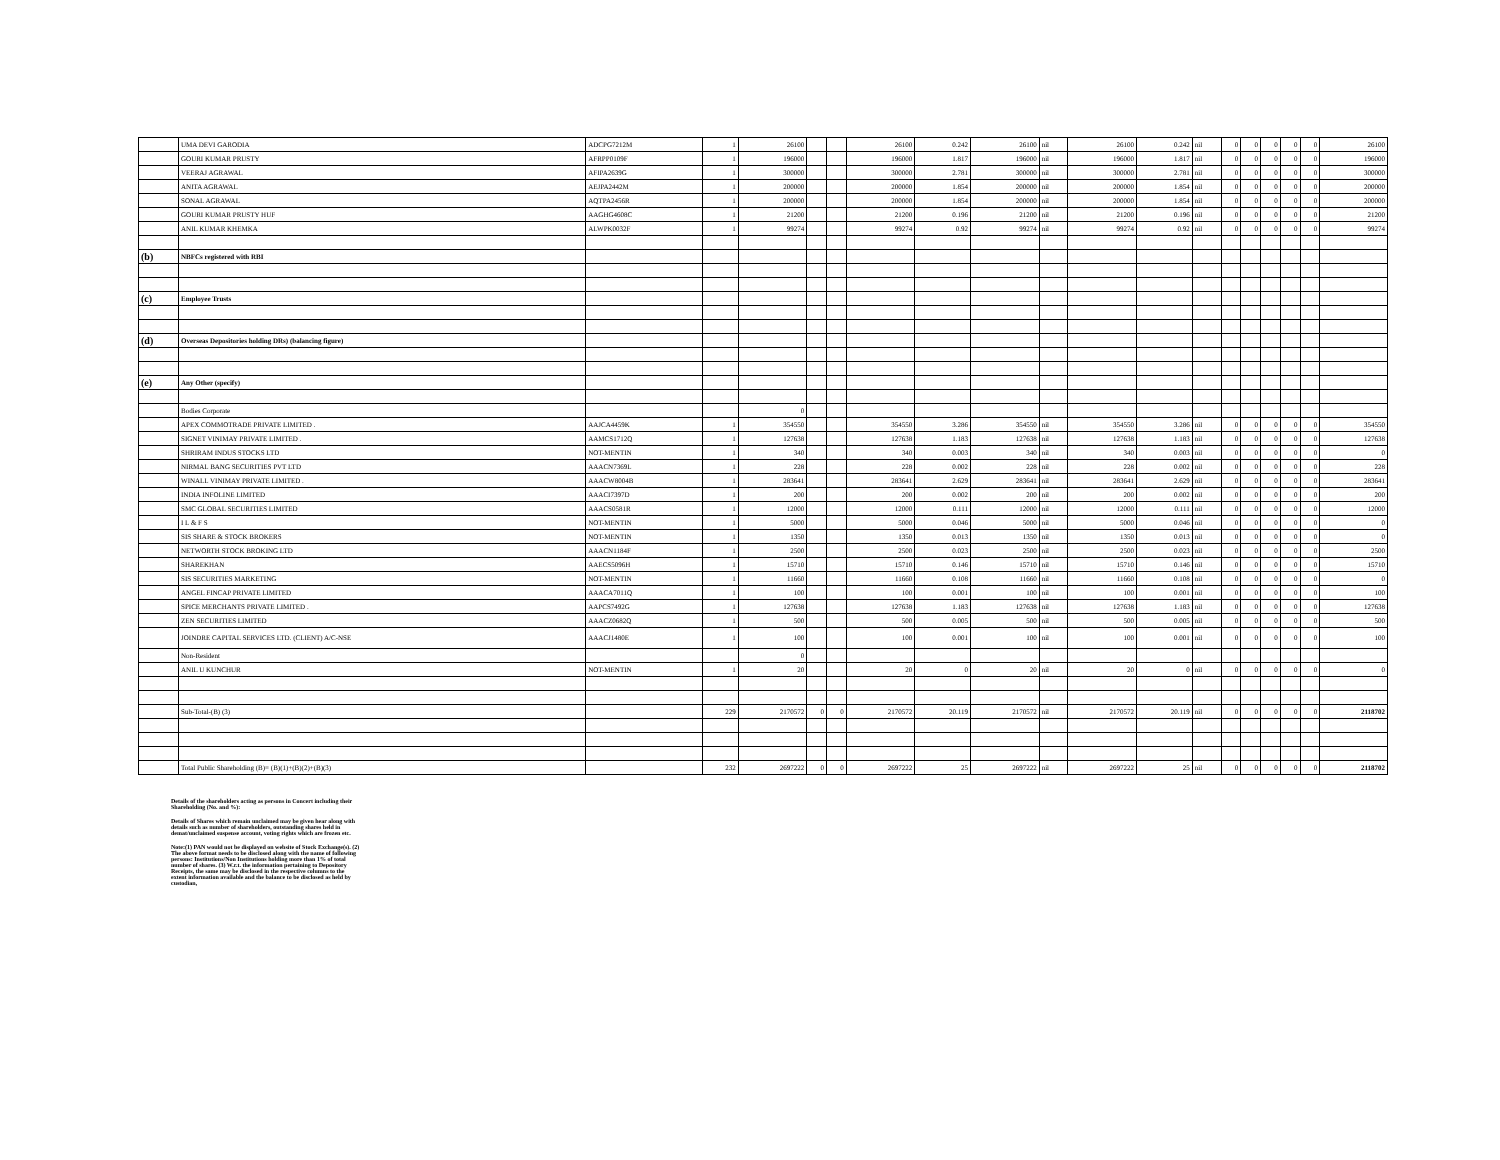| | UMA DEVI GARODIA | ADCPG7212M | 1 | 26100 | | | 26100 | 0.242 | 26100 | nil | 26100 | 0.242 | nil | 0 | 0 | 0 | 0 | 0 | 26100 |
| | GOURI KUMAR PRUSTY | AFRPP0109F | 1 | 196000 | | | 196000 | 1.817 | 196000 | nil | 196000 | 1.817 | nil | 0 | 0 | 0 | 0 | 0 | 196000 |
| | VEERAJ AGRAWAL | AFIPA2639G | 1 | 300000 | | | 300000 | 2.781 | 300000 | nil | 300000 | 2.781 | nil | 0 | 0 | 0 | 0 | 0 | 300000 |
| | ANITA AGRAWAL | AEJPA2442M | 1 | 200000 | | | 200000 | 1.854 | 200000 | nil | 200000 | 1.854 | nil | 0 | 0 | 0 | 0 | 0 | 200000 |
| | SONAL AGRAWAL | AQTPA2456R | 1 | 200000 | | | 200000 | 1.854 | 200000 | nil | 200000 | 1.854 | nil | 0 | 0 | 0 | 0 | 0 | 200000 |
| | GOURI KUMAR PRUSTY HUF | AAGHG4608C | 1 | 21200 | | | 21200 | 0.196 | 21200 | nil | 21200 | 0.196 | nil | 0 | 0 | 0 | 0 | 0 | 21200 |
| | ANIL KUMAR KHEMKA | ALWPK0032F | 1 | 99274 | | | 99274 | 0.92 | 99274 | nil | 99274 | 0.92 | nil | 0 | 0 | 0 | 0 | 0 | 99274 |
| (b) | NBFCs registered with RBI | | | | | | | | | | | | | | | | | | |
| (c) | Employee Trusts | | | | | | | | | | | | | | | | | | |
| (d) | Overseas Depositories holding DRs) (balancing figure) | | | | | | | | | | | | | | | | | | |
| (e) | Any Other (specify) | | | | | | | | | | | | | | | | | | |
| | Bodies Corporate | | | 0 | | | | | | | | | | | | | | | |
| | APEX COMMOTRADE PRIVATE LIMITED . | AAJCA4459K | 1 | 354550 | | | 354550 | 3.286 | 354550 | nil | 354550 | 3.286 | nil | 0 | 0 | 0 | 0 | 0 | 354550 |
| | SIGNET VINIMAY PRIVATE LIMITED . | AAMCS1712Q | 1 | 127638 | | | 127638 | 1.183 | 127638 | nil | 127638 | 1.183 | nil | 0 | 0 | 0 | 0 | 0 | 127638 |
| | SHRIRAM INDUS STOCKS LTD | NOT-MENTIN | 1 | 340 | | | 340 | 0.003 | 340 | nil | 340 | 0.003 | nil | 0 | 0 | 0 | 0 | 0 | 0 |
| | NIRMAL BANG SECURITIES PVT LTD | AAACN7369L | 1 | 228 | | | 228 | 0.002 | 228 | nil | 228 | 0.002 | nil | 0 | 0 | 0 | 0 | 0 | 228 |
| | WINALL VINIMAY PRIVATE LIMITED . | AAACW8004B | 1 | 283641 | | | 283641 | 2.629 | 283641 | nil | 283641 | 2.629 | nil | 0 | 0 | 0 | 0 | 0 | 283641 |
| | INDIA INFOLINE LIMITED | AAACI7397D | 1 | 200 | | | 200 | 0.002 | 200 | nil | 200 | 0.002 | nil | 0 | 0 | 0 | 0 | 0 | 200 |
| | SMC GLOBAL SECURITIES LIMITED | AAACS0581R | 1 | 12000 | | | 12000 | 0.111 | 12000 | nil | 12000 | 0.111 | nil | 0 | 0 | 0 | 0 | 0 | 12000 |
| | I L & F S | NOT-MENTIN | 1 | 5000 | | | 5000 | 0.046 | 5000 | nil | 5000 | 0.046 | nil | 0 | 0 | 0 | 0 | 0 | 0 |
| | SIS SHARE & STOCK BROKERS | NOT-MENTIN | 1 | 1350 | | | 1350 | 0.013 | 1350 | nil | 1350 | 0.013 | nil | 0 | 0 | 0 | 0 | 0 | 0 |
| | NETWORTH STOCK BROKING LTD | AAACN1184F | 1 | 2500 | | | 2500 | 0.023 | 2500 | nil | 2500 | 0.023 | nil | 0 | 0 | 0 | 0 | 0 | 2500 |
| | SHAREKHAN | AAECS5096H | 1 | 15710 | | | 15710 | 0.146 | 15710 | nil | 15710 | 0.146 | nil | 0 | 0 | 0 | 0 | 0 | 15710 |
| | SIS SECURITIES MARKETING | NOT-MENTIN | 1 | 11660 | | | 11660 | 0.108 | 11660 | nil | 11660 | 0.108 | nil | 0 | 0 | 0 | 0 | 0 | 0 |
| | ANGEL FINCAP PRIVATE LIMITED | AAACA7011Q | 1 | 100 | | | 100 | 0.001 | 100 | nil | 100 | 0.001 | nil | 0 | 0 | 0 | 0 | 0 | 100 |
| | SPICE MERCHANTS PRIVATE LIMITED . | AAPCS7492G | 1 | 127638 | | | 127638 | 1.183 | 127638 | nil | 127638 | 1.183 | nil | 0 | 0 | 0 | 0 | 0 | 127638 |
| | ZEN SECURITIES LIMITED | AAACZ0682Q | 1 | 500 | | | 500 | 0.005 | 500 | nil | 500 | 0.005 | nil | 0 | 0 | 0 | 0 | 0 | 500 |
| | JOINDRE CAPITAL SERVICES LTD. (CLIENT) A/C-NSE | AAACJ1480E | 1 | 100 | | | 100 | 0.001 | 100 | nil | 100 | 0.001 | nil | 0 | 0 | 0 | 0 | 0 | 100 |
| | Non-Resident | | | 0 | | | | | | | | | | | | | | | |
| | ANIL U KUNCHUR | NOT-MENTIN | 1 | 20 | | | 20 | 0 | 20 | nil | 20 | 0 | nil | 0 | 0 | 0 | 0 | 0 | 0 |
| | Sub-Total-(B) (3) | | 229 | 2170572 | 0 | 0 | 2170572 | 20.119 | 2170572 | nil | 2170572 | 20.119 | nil | 0 | 0 | 0 | 0 | 0 | 2118702 |
| | Total Public Shareholding (B)= (B)(1)+(B)(2)+(B)(3) | | 232 | 2697222 | 0 | 0 | 2697222 | 25 | 2697222 | nil | 2697222 | 25 | nil | 0 | 0 | 0 | 0 | 0 | 2118702 |
Details of the shareholders acting as persons in Concert including their Shareholding (No. and %):
Details of Shares which remain unclaimed may be given hear along with details such as number of shareholders, outstanding shares held in demat/unclaimed suspense account, voting rights which are frozen etc.
Note:(1) PAN would not be displayed on website of Stock Exchange(s). (2) The above format needs to be disclosed along with the name of following persons: Institutions/Non Institutions holding more than 1% of total number of shares. (3) W.r.t. the information pertaining to Depository Receipts, the same may be disclosed in the respective columns to the extent information available and the balance to be disclosed as held by custodian,